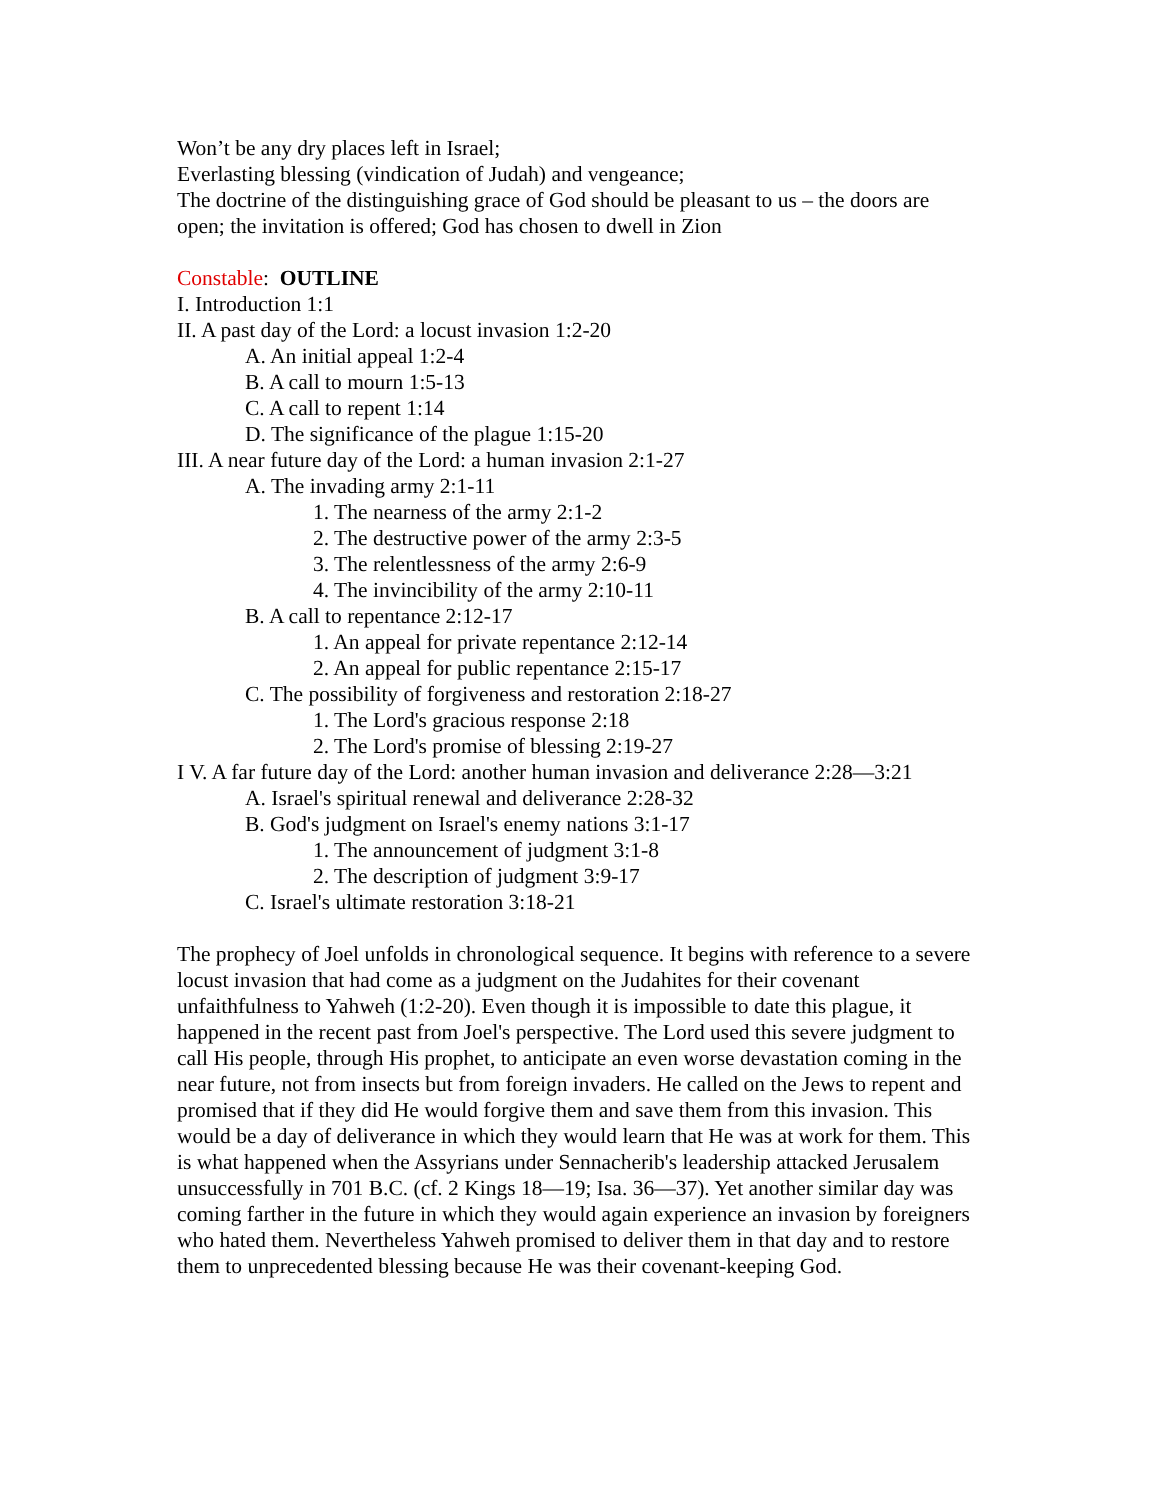Won’t be any dry places left in Israel;
Everlasting blessing (vindication of Judah) and vengeance;
The doctrine of the distinguishing grace of God should be pleasant to us – the doors are open; the invitation is offered; God has chosen to dwell in Zion
Constable: OUTLINE
I. Introduction 1:1
II. A past day of the Lord: a locust invasion 1:2-20
A. An initial appeal 1:2-4
B. A call to mourn 1:5-13
C. A call to repent 1:14
D. The significance of the plague 1:15-20
III. A near future day of the Lord: a human invasion 2:1-27
A. The invading army 2:1-11
1. The nearness of the army 2:1-2
2. The destructive power of the army 2:3-5
3. The relentlessness of the army 2:6-9
4. The invincibility of the army 2:10-11
B. A call to repentance 2:12-17
1. An appeal for private repentance 2:12-14
2. An appeal for public repentance 2:15-17
C. The possibility of forgiveness and restoration 2:18-27
1. The Lord's gracious response 2:18
2. The Lord's promise of blessing 2:19-27
I V. A far future day of the Lord: another human invasion and deliverance 2:28—3:21
A. Israel's spiritual renewal and deliverance 2:28-32
B. God's judgment on Israel's enemy nations 3:1-17
1. The announcement of judgment 3:1-8
2. The description of judgment 3:9-17
C. Israel's ultimate restoration 3:18-21
The prophecy of Joel unfolds in chronological sequence. It begins with reference to a severe locust invasion that had come as a judgment on the Judahites for their covenant unfaithfulness to Yahweh (1:2-20). Even though it is impossible to date this plague, it happened in the recent past from Joel's perspective. The Lord used this severe judgment to call His people, through His prophet, to anticipate an even worse devastation coming in the near future, not from insects but from foreign invaders. He called on the Jews to repent and promised that if they did He would forgive them and save them from this invasion. This would be a day of deliverance in which they would learn that He was at work for them. This is what happened when the Assyrians under Sennacherib's leadership attacked Jerusalem unsuccessfully in 701 B.C. (cf. 2 Kings 18—19; Isa. 36—37). Yet another similar day was coming farther in the future in which they would again experience an invasion by foreigners who hated them. Nevertheless Yahweh promised to deliver them in that day and to restore them to unprecedented blessing because He was their covenant-keeping God.